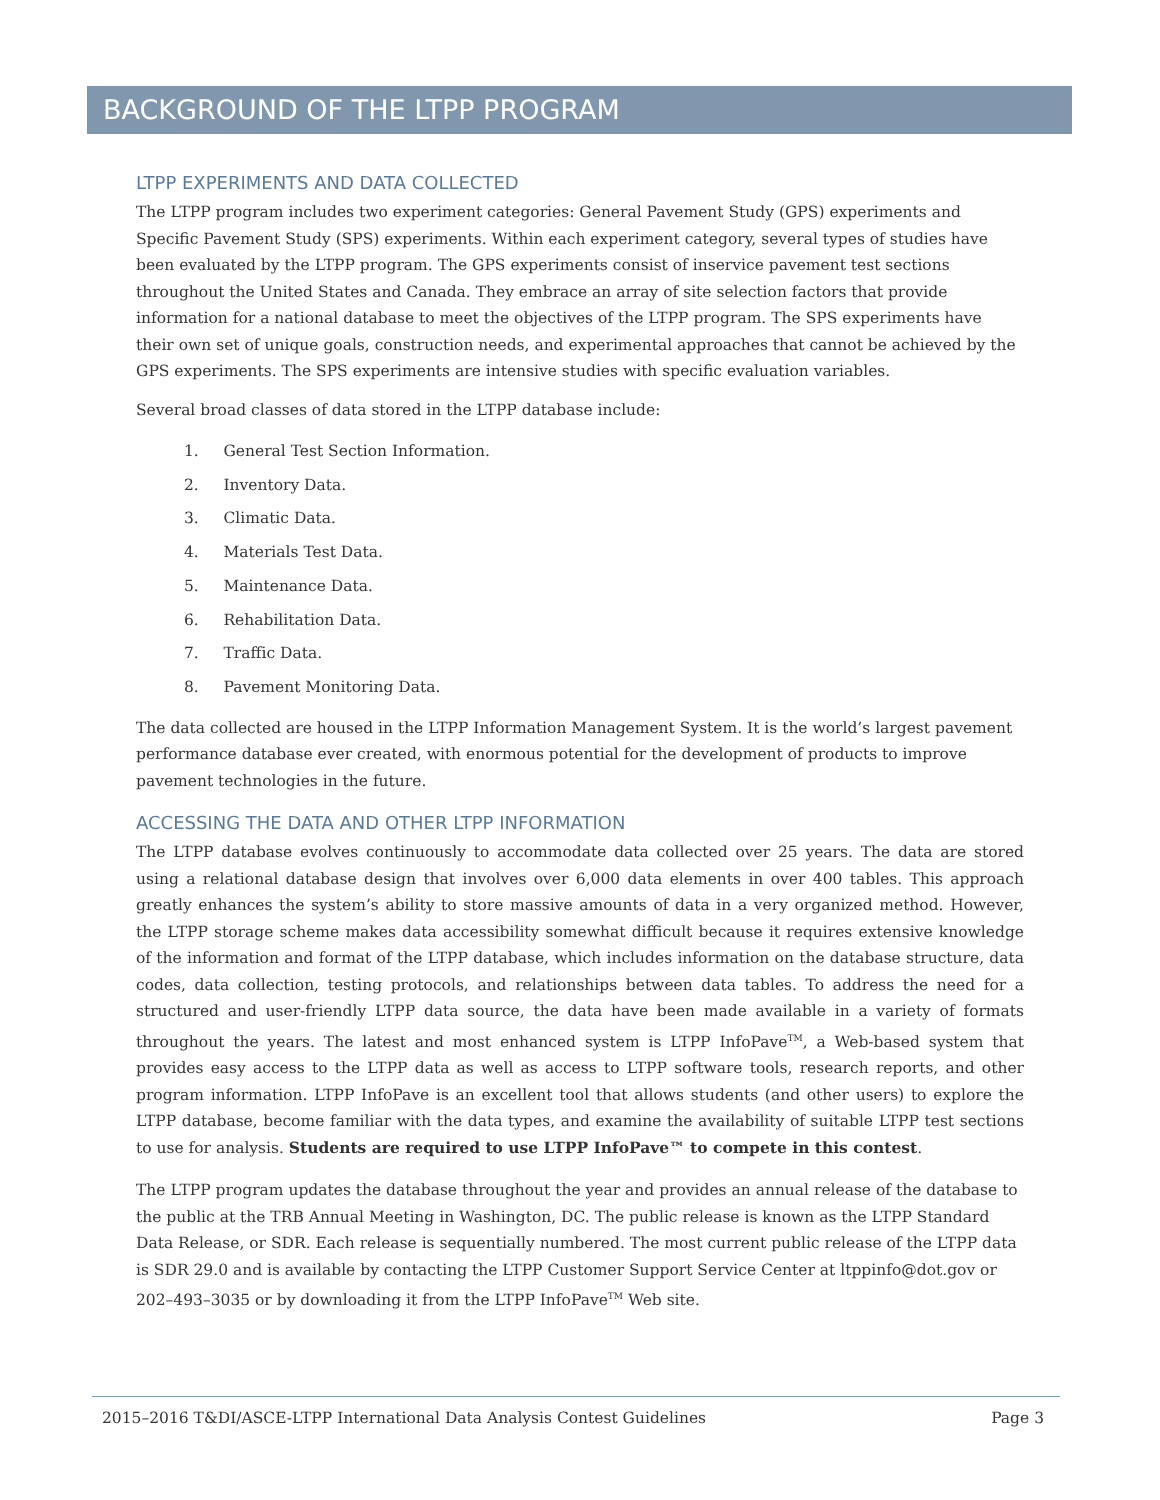BACKGROUND OF THE LTPP PROGRAM
LTPP EXPERIMENTS AND DATA COLLECTED
The LTPP program includes two experiment categories: General Pavement Study (GPS) experiments and Specific Pavement Study (SPS) experiments. Within each experiment category, several types of studies have been evaluated by the LTPP program. The GPS experiments consist of inservice pavement test sections throughout the United States and Canada. They embrace an array of site selection factors that provide information for a national database to meet the objectives of the LTPP program. The SPS experiments have their own set of unique goals, construction needs, and experimental approaches that cannot be achieved by the GPS experiments. The SPS experiments are intensive studies with specific evaluation variables.
Several broad classes of data stored in the LTPP database include:
1. General Test Section Information.
2. Inventory Data.
3. Climatic Data.
4. Materials Test Data.
5. Maintenance Data.
6. Rehabilitation Data.
7. Traffic Data.
8. Pavement Monitoring Data.
The data collected are housed in the LTPP Information Management System. It is the world’s largest pavement performance database ever created, with enormous potential for the development of products to improve pavement technologies in the future.
ACCESSING THE DATA AND OTHER LTPP INFORMATION
The LTPP database evolves continuously to accommodate data collected over 25 years. The data are stored using a relational database design that involves over 6,000 data elements in over 400 tables. This approach greatly enhances the system’s ability to store massive amounts of data in a very organized method. However, the LTPP storage scheme makes data accessibility somewhat difficult because it requires extensive knowledge of the information and format of the LTPP database, which includes information on the database structure, data codes, data collection, testing protocols, and relationships between data tables. To address the need for a structured and user-friendly LTPP data source, the data have been made available in a variety of formats throughout the years. The latest and most enhanced system is LTPP InfoPave<sup>TM</sup>, a Web-based system that provides easy access to the LTPP data as well as access to LTPP software tools, research reports, and other program information. LTPP InfoPave is an excellent tool that allows students (and other users) to explore the LTPP database, become familiar with the data types, and examine the availability of suitable LTPP test sections to use for analysis. Students are required to use LTPP InfoPave™ to compete in this contest.
The LTPP program updates the database throughout the year and provides an annual release of the database to the public at the TRB Annual Meeting in Washington, DC. The public release is known as the LTPP Standard Data Release, or SDR. Each release is sequentially numbered. The most current public release of the LTPP data is SDR 29.0 and is available by contacting the LTPP Customer Support Service Center at ltppinfo@dot.gov or 202–493–3035 or by downloading it from the LTPP InfoPave<sup>TM</sup> Web site.
2015–2016 T&DI/ASCE-LTPP International Data Analysis Contest Guidelines Page 3